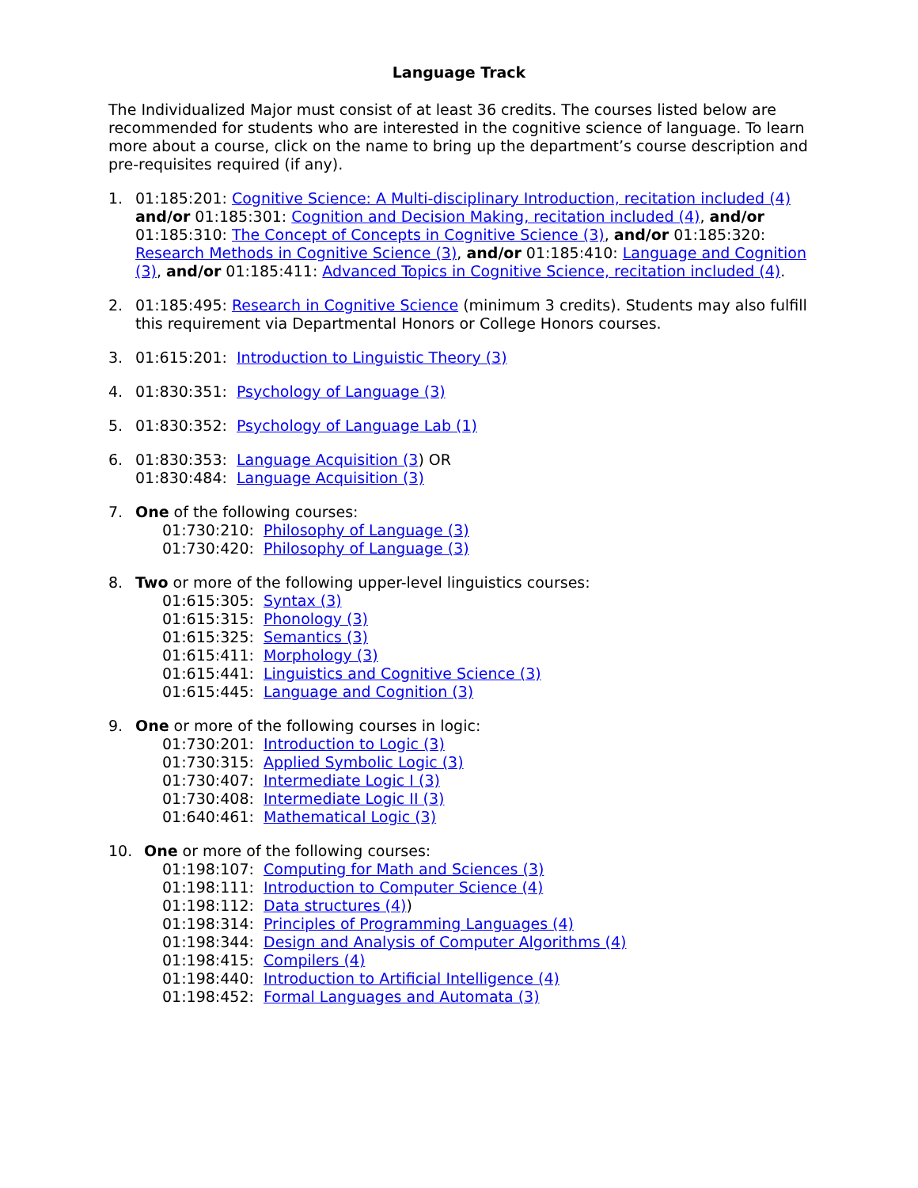Language Track
The Individualized Major must consist of at least 36 credits. The courses listed below are recommended for students who are interested in the cognitive science of language. To learn more about a course, click on the name to bring up the department’s course description and pre-requisites required (if any).
1. 01:185:201: Cognitive Science: A Multi-disciplinary Introduction, recitation included (4) and/or 01:185:301: Cognition and Decision Making, recitation included (4), and/or 01:185:310: The Concept of Concepts in Cognitive Science (3), and/or 01:185:320: Research Methods in Cognitive Science (3), and/or 01:185:410: Language and Cognition (3), and/or 01:185:411: Advanced Topics in Cognitive Science, recitation included (4).
2. 01:185:495: Research in Cognitive Science (minimum 3 credits). Students may also fulfill this requirement via Departmental Honors or College Honors courses.
3. 01:615:201: Introduction to Linguistic Theory (3)
4. 01:830:351: Psychology of Language (3)
5. 01:830:352: Psychology of Language Lab (1)
6. 01:830:353: Language Acquisition (3) OR
01:830:484: Language Acquisition (3)
7. One of the following courses:
01:730:210: Philosophy of Language (3)
01:730:420: Philosophy of Language (3)
8. Two or more of the following upper-level linguistics courses:
01:615:305: Syntax (3)
01:615:315: Phonology (3)
01:615:325: Semantics (3)
01:615:411: Morphology (3)
01:615:441: Linguistics and Cognitive Science (3)
01:615:445: Language and Cognition (3)
9. One or more of the following courses in logic:
01:730:201: Introduction to Logic (3)
01:730:315: Applied Symbolic Logic (3)
01:730:407: Intermediate Logic I (3)
01:730:408: Intermediate Logic II (3)
01:640:461: Mathematical Logic (3)
10. One or more of the following courses:
01:198:107: Computing for Math and Sciences (3)
01:198:111: Introduction to Computer Science (4)
01:198:112: Data structures (4))
01:198:314: Principles of Programming Languages (4)
01:198:344: Design and Analysis of Computer Algorithms (4)
01:198:415: Compilers (4)
01:198:440: Introduction to Artificial Intelligence (4)
01:198:452: Formal Languages and Automata (3)